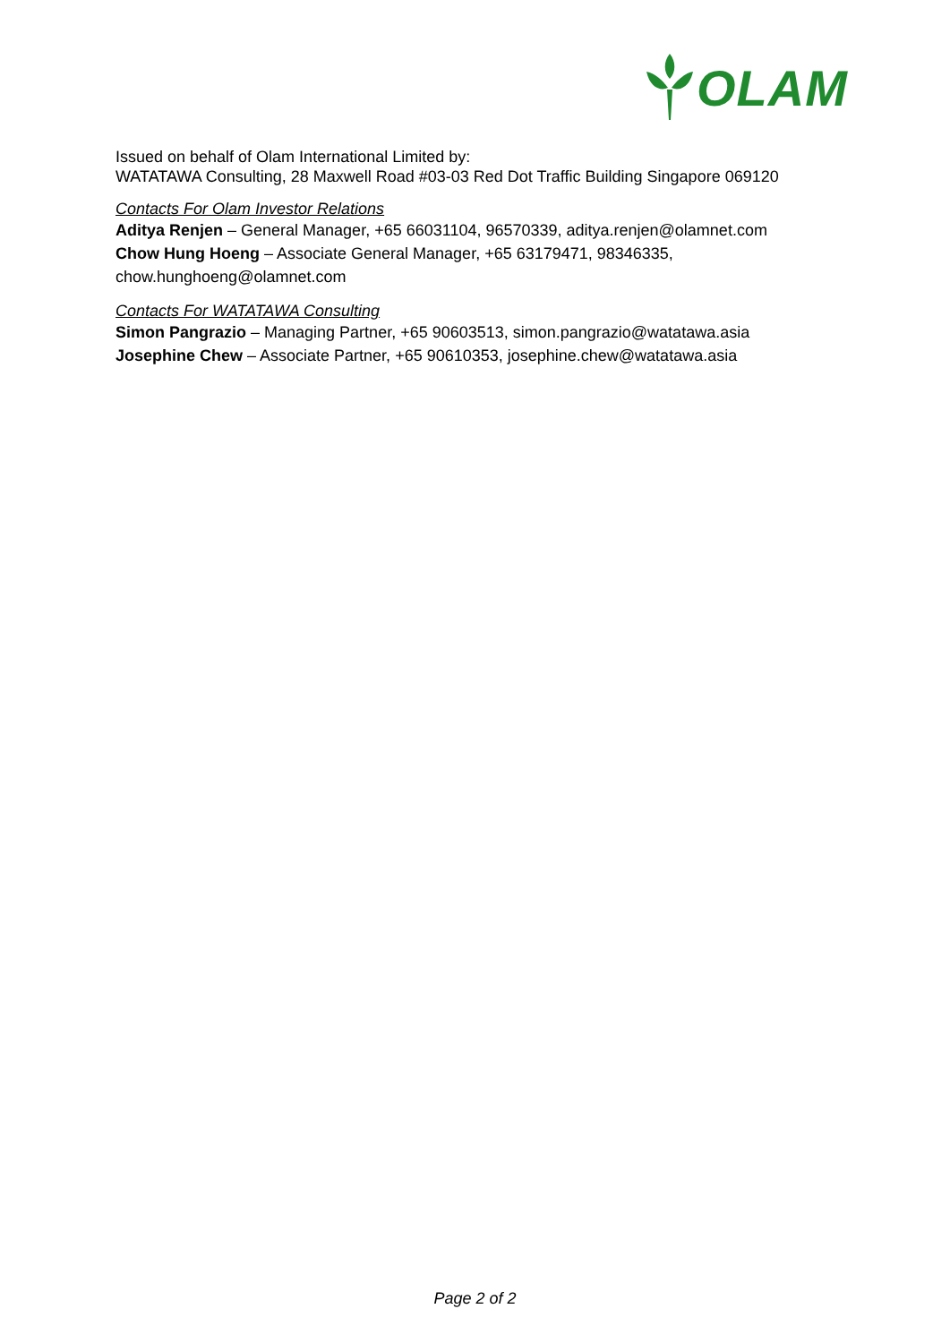OLAM
Issued on behalf of Olam International Limited by:
WATATAWA Consulting, 28 Maxwell Road #03-03 Red Dot Traffic Building Singapore 069120
Contacts For Olam Investor Relations
Aditya Renjen – General Manager, +65 66031104, 96570339, aditya.renjen@olamnet.com
Chow Hung Hoeng – Associate General Manager, +65 63179471, 98346335, chow.hunghoeng@olamnet.com
Contacts For WATATAWA Consulting
Simon Pangrazio – Managing Partner, +65 90603513, simon.pangrazio@watatawa.asia
Josephine Chew – Associate Partner, +65 90610353, josephine.chew@watatawa.asia
Page 2 of 2